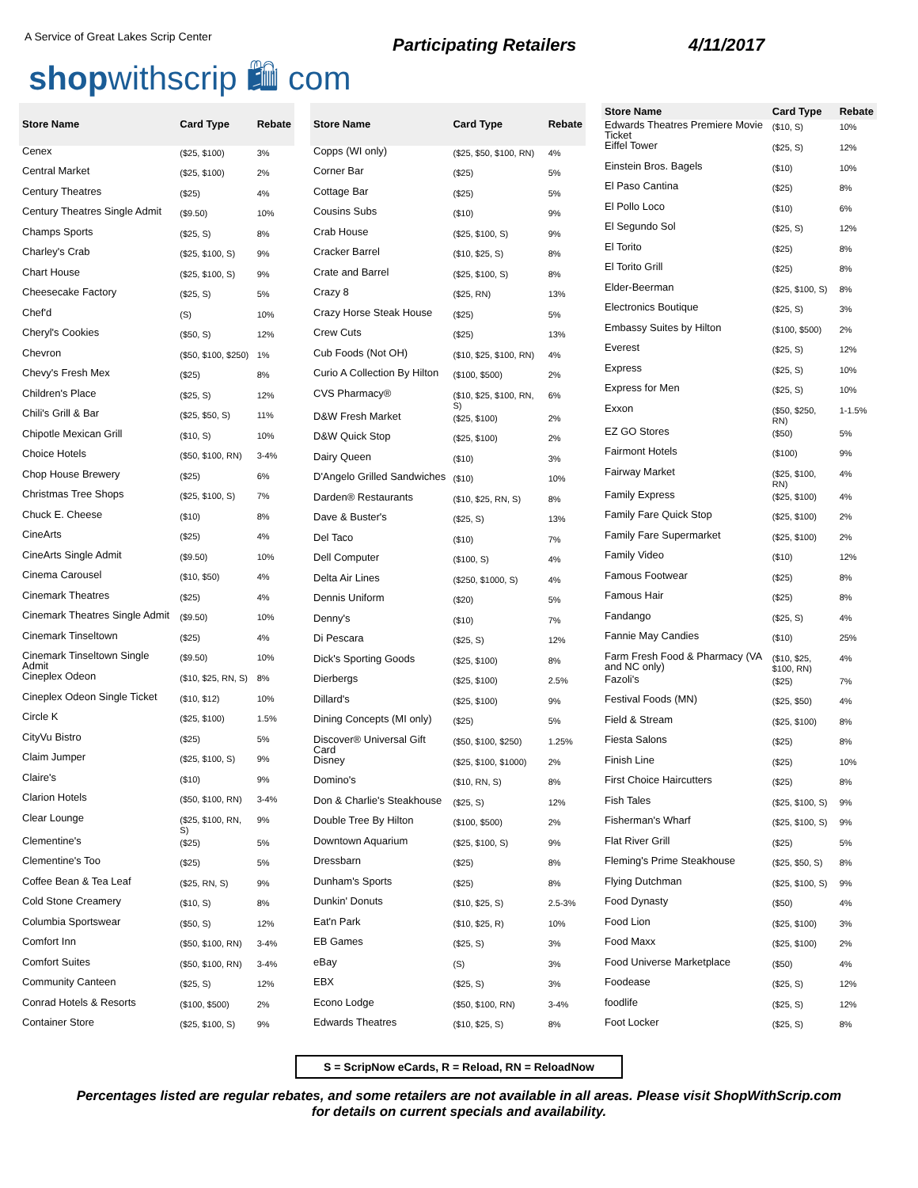A Service of Great Lakes Scrip Center
shopwithscrip 🛍 com
Participating Retailers 4/11/2017
| Store Name | Card Type | Rebate |
| --- | --- | --- |
| Cenex | ($25, $100) | 3% |
| Central Market | ($25, $100) | 2% |
| Century Theatres | ($25) | 4% |
| Century Theatres Single Admit | ($9.50) | 10% |
| Champs Sports | ($25, S) | 8% |
| Charley's Crab | ($25, $100, S) | 9% |
| Chart House | ($25, $100, S) | 9% |
| Cheesecake Factory | ($25, S) | 5% |
| Chef'd | (S) | 10% |
| Cheryl's Cookies | ($50, S) | 12% |
| Chevron | ($50, $100, $250) | 1% |
| Chevy's Fresh Mex | ($25) | 8% |
| Children's Place | ($25, S) | 12% |
| Chili's Grill & Bar | ($25, $50, S) | 11% |
| Chipotle Mexican Grill | ($10, S) | 10% |
| Choice Hotels | ($50, $100, RN) | 3-4% |
| Chop House Brewery | ($25) | 6% |
| Christmas Tree Shops | ($25, $100, S) | 7% |
| Chuck E. Cheese | ($10) | 8% |
| CineArts | ($25) | 4% |
| CineArts Single Admit | ($9.50) | 10% |
| Cinema Carousel | ($10, $50) | 4% |
| Cinemark Theatres | ($25) | 4% |
| Cinemark Theatres Single Admit | ($9.50) | 10% |
| Cinemark Tinseltown | ($25) | 4% |
| Cinemark Tinseltown Single Admit | ($9.50) | 10% |
| Cineplex Odeon | ($10, $25, RN, S) | 8% |
| Cineplex Odeon Single Ticket | ($10, $12) | 10% |
| Circle K | ($25, $100) | 1.5% |
| CityVu Bistro | ($25) | 5% |
| Claim Jumper | ($25, $100, S) | 9% |
| Claire's | ($10) | 9% |
| Clarion Hotels | ($50, $100, RN) | 3-4% |
| Clear Lounge | ($25, $100, RN, S) | 9% |
| Clementine's | ($25) | 5% |
| Clementine's Too | ($25) | 5% |
| Coffee Bean & Tea Leaf | ($25, RN, S) | 9% |
| Cold Stone Creamery | ($10, S) | 8% |
| Columbia Sportswear | ($50, S) | 12% |
| Comfort Inn | ($50, $100, RN) | 3-4% |
| Comfort Suites | ($50, $100, RN) | 3-4% |
| Community Canteen | ($25, S) | 12% |
| Conrad Hotels & Resorts | ($100, $500) | 2% |
| Container Store | ($25, $100, S) | 9% |
| Store Name | Card Type | Rebate |
| --- | --- | --- |
| Copps (WI only) | ($25, $50, $100, RN) | 4% |
| Corner Bar | ($25) | 5% |
| Cottage Bar | ($25) | 5% |
| Cousins Subs | ($10) | 9% |
| Crab House | ($25, $100, S) | 9% |
| Cracker Barrel | ($10, $25, S) | 8% |
| Crate and Barrel | ($25, $100, S) | 8% |
| Crazy 8 | ($25, RN) | 13% |
| Crazy Horse Steak House | ($25) | 5% |
| Crew Cuts | ($25) | 13% |
| Cub Foods (Not OH) | ($10, $25, $100, RN) | 4% |
| Curio A Collection By Hilton | ($100, $500) | 2% |
| CVS Pharmacy® | ($10, $25, $100, RN, S) | 6% |
| D&W Fresh Market | ($25, $100) | 2% |
| D&W Quick Stop | ($25, $100) | 2% |
| Dairy Queen | ($10) | 3% |
| D'Angelo Grilled Sandwiches | ($10) | 10% |
| Darden® Restaurants | ($10, $25, RN, S) | 8% |
| Dave & Buster's | ($25, S) | 13% |
| Del Taco | ($10) | 7% |
| Dell Computer | ($100, S) | 4% |
| Delta Air Lines | ($250, $1000, S) | 4% |
| Dennis Uniform | ($20) | 5% |
| Denny's | ($10) | 7% |
| Di Pescara | ($25, S) | 12% |
| Dick's Sporting Goods | ($25, $100) | 8% |
| Dierbergs | ($25, $100) | 2.5% |
| Dillard's | ($25, $100) | 9% |
| Dining Concepts (MI only) | ($25) | 5% |
| Discover® Universal Gift Card | ($50, $100, $250) | 1.25% |
| Disney | ($25, $100, $1000) | 2% |
| Domino's | ($10, RN, S) | 8% |
| Don & Charlie's Steakhouse | ($25, S) | 12% |
| Double Tree By Hilton | ($100, $500) | 2% |
| Downtown Aquarium | ($25, $100, S) | 9% |
| Dressbarn | ($25) | 8% |
| Dunham's Sports | ($25) | 8% |
| Dunkin' Donuts | ($10, $25, S) | 2.5-3% |
| Eat'n Park | ($10, $25, R) | 10% |
| EB Games | ($25, S) | 3% |
| eBay | (S) | 3% |
| EBX | ($25, S) | 3% |
| Econo Lodge | ($50, $100, RN) | 3-4% |
| Edwards Theatres | ($10, $25, S) | 8% |
| Store Name | Card Type | Rebate |
| --- | --- | --- |
| Edwards Theatres Premiere Movie Ticket | ($10, S) | 10% |
| Eiffel Tower | ($25, S) | 12% |
| Einstein Bros. Bagels | ($10) | 10% |
| El Paso Cantina | ($25) | 8% |
| El Pollo Loco | ($10) | 6% |
| El Segundo Sol | ($25, S) | 12% |
| El Torito | ($25) | 8% |
| El Torito Grill | ($25) | 8% |
| Elder-Beerman | ($25, $100, S) | 8% |
| Electronics Boutique | ($25, S) | 3% |
| Embassy Suites by Hilton | ($100, $500) | 2% |
| Everest | ($25, S) | 12% |
| Express | ($25, S) | 10% |
| Express for Men | ($25, S) | 10% |
| Exxon | ($50, $250, RN) | 1-1.5% |
| EZ GO Stores | ($50) | 5% |
| Fairmont Hotels | ($100) | 9% |
| Fairway Market | ($25, $100, RN) | 4% |
| Family Express | ($25, $100) | 4% |
| Family Fare Quick Stop | ($25, $100) | 2% |
| Family Fare Supermarket | ($25, $100) | 2% |
| Family Video | ($10) | 12% |
| Famous Footwear | ($25) | 8% |
| Famous Hair | ($25) | 8% |
| Fandango | ($25, S) | 4% |
| Fannie May Candies | ($10) | 25% |
| Farm Fresh Food & Pharmacy (VA and NC only) | ($10, $25, $100, RN) | 4% |
| Fazoli's | ($25) | 7% |
| Festival Foods (MN) | ($25, $50) | 4% |
| Field & Stream | ($25, $100) | 8% |
| Fiesta Salons | ($25) | 8% |
| Finish Line | ($25) | 10% |
| First Choice Haircutters | ($25) | 8% |
| Fish Tales | ($25, $100, S) | 9% |
| Fisherman's Wharf | ($25, $100, S) | 9% |
| Flat River Grill | ($25) | 5% |
| Fleming's Prime Steakhouse | ($25, $50, S) | 8% |
| Flying Dutchman | ($25, $100, S) | 9% |
| Food Dynasty | ($50) | 4% |
| Food Lion | ($25, $100) | 3% |
| Food Maxx | ($25, $100) | 2% |
| Food Universe Marketplace | ($50) | 4% |
| Foodease | ($25, S) | 12% |
| foodlife | ($25, S) | 12% |
| Foot Locker | ($25, S) | 8% |
S = ScripNow eCards, R = Reload, RN = ReloadNow
Percentages listed are regular rebates, and some retailers are not available in all areas. Please visit ShopWithScrip.com
for details on current specials and availability.